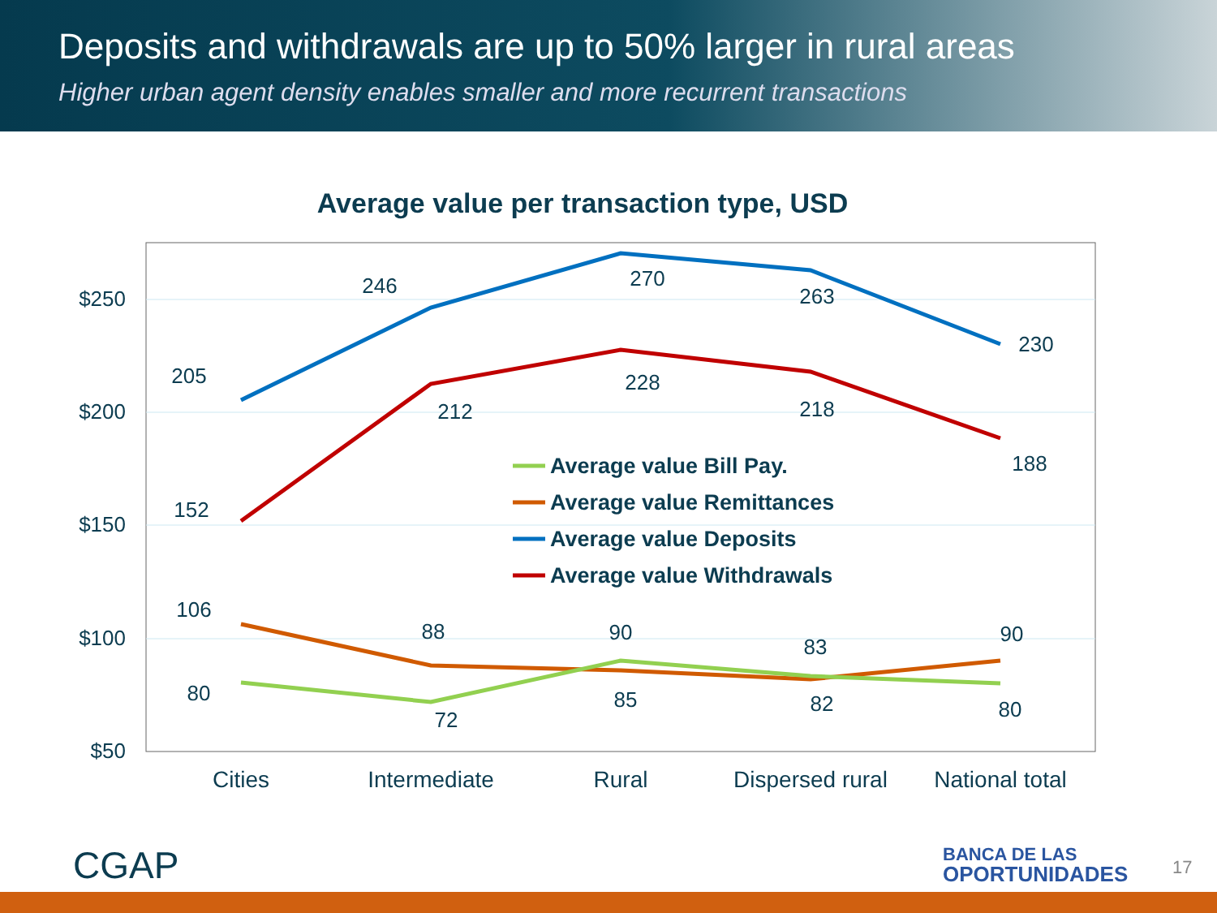Deposits and withdrawals are up to 50% larger in rural areas
Higher urban agent density enables smaller and more recurrent transactions
Average value per transaction type, USD
$250
$200
$150
$100
$50
Cities
Intermediate
Rural
Dispersed rural
National total
205
246
270
263
230
152
212
228
218
188
106
88
90
83
90
80
72
85
82
80
Average value Bill Pay.
Average value Remittances
Average value Deposits
Average value Withdrawals
CGAP
BANCA DE LAS
OPORTUNIDADES
17